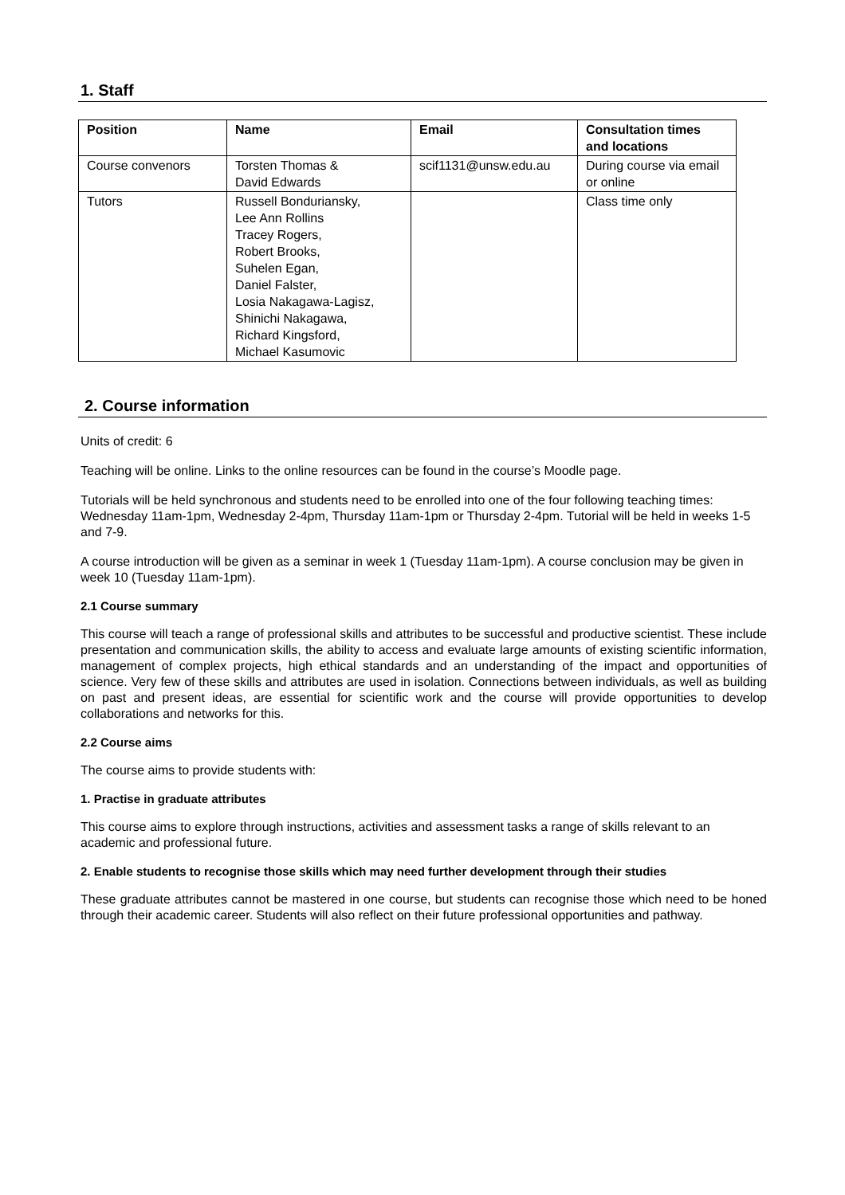1. Staff
| Position | Name | Email | Consultation times and locations |
| --- | --- | --- | --- |
| Course convenors | Torsten Thomas & David Edwards | scif1131@unsw.edu.au | During course via email or online |
| Tutors | Russell Bonduriansky, Lee Ann Rollins Tracey Rogers, Robert Brooks, Suhelen Egan, Daniel Falster, Losia Nakagawa-Lagisz, Shinichi Nakagawa, Richard Kingsford, Michael Kasumovic | | Class time only |
2. Course information
Units of credit: 6
Teaching will be online. Links to the online resources can be found in the course’s Moodle page.
Tutorials will be held synchronous and students need to be enrolled into one of the four following teaching times: Wednesday 11am-1pm, Wednesday 2-4pm, Thursday 11am-1pm or Thursday 2-4pm. Tutorial will be held in weeks 1-5 and 7-9.
A course introduction will be given as a seminar in week 1 (Tuesday 11am-1pm). A course conclusion may be given in week 10 (Tuesday 11am-1pm).
2.1 Course summary
This course will teach a range of professional skills and attributes to be successful and productive scientist. These include presentation and communication skills, the ability to access and evaluate large amounts of existing scientific information, management of complex projects, high ethical standards and an understanding of the impact and opportunities of science. Very few of these skills and attributes are used in isolation. Connections between individuals, as well as building on past and present ideas, are essential for scientific work and the course will provide opportunities to develop collaborations and networks for this.
2.2 Course aims
The course aims to provide students with:
1. Practise in graduate attributes
This course aims to explore through instructions, activities and assessment tasks a range of skills relevant to an academic and professional future.
2. Enable students to recognise those skills which may need further development through their studies
These graduate attributes cannot be mastered in one course, but students can recognise those which need to be honed through their academic career. Students will also reflect on their future professional opportunities and pathway.